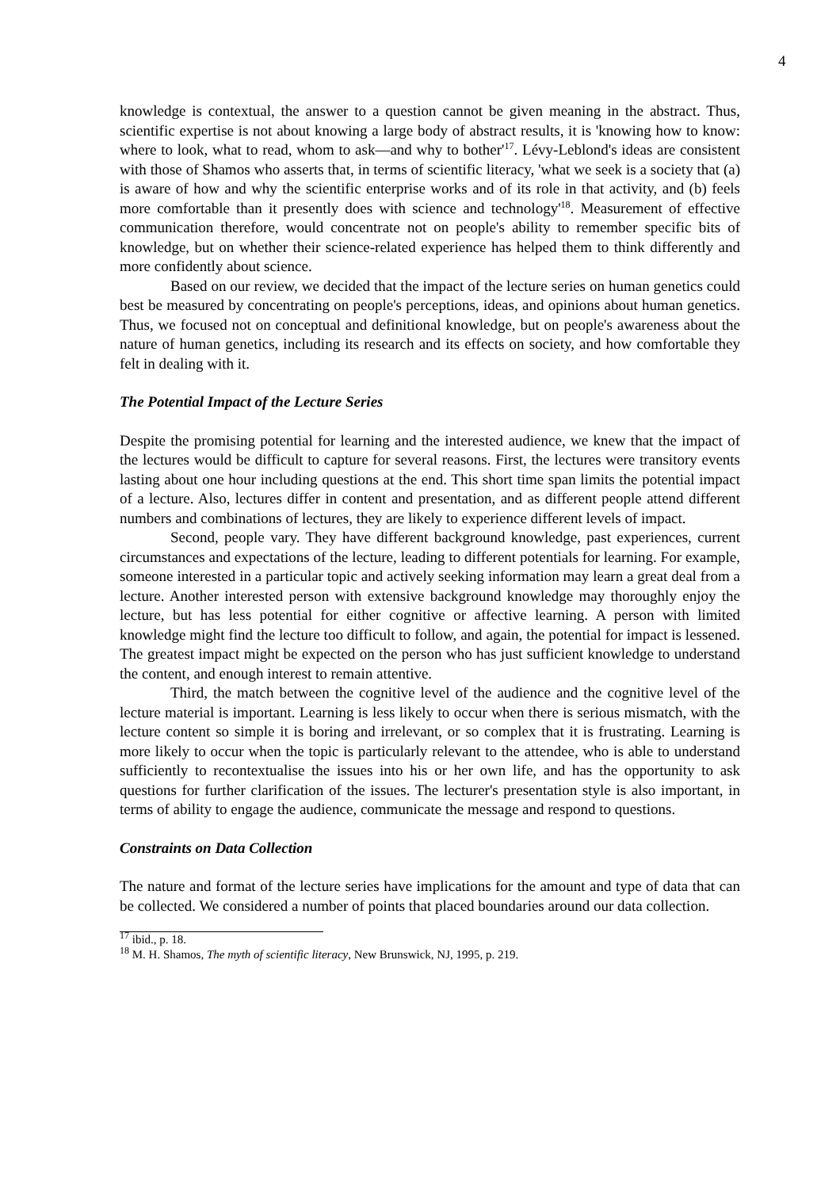4
knowledge is contextual, the answer to a question cannot be given meaning in the abstract. Thus, scientific expertise is not about knowing a large body of abstract results, it is 'knowing how to know: where to look, what to read, whom to ask—and why to bother'<sup>17</sup>. Lévy-Leblond's ideas are consistent with those of Shamos who asserts that, in terms of scientific literacy, 'what we seek is a society that (a) is aware of how and why the scientific enterprise works and of its role in that activity, and (b) feels more comfortable than it presently does with science and technology'<sup>18</sup>. Measurement of effective communication therefore, would concentrate not on people's ability to remember specific bits of knowledge, but on whether their science-related experience has helped them to think differently and more confidently about science.
Based on our review, we decided that the impact of the lecture series on human genetics could best be measured by concentrating on people's perceptions, ideas, and opinions about human genetics. Thus, we focused not on conceptual and definitional knowledge, but on people's awareness about the nature of human genetics, including its research and its effects on society, and how comfortable they felt in dealing with it.
The Potential Impact of the Lecture Series
Despite the promising potential for learning and the interested audience, we knew that the impact of the lectures would be difficult to capture for several reasons. First, the lectures were transitory events lasting about one hour including questions at the end. This short time span limits the potential impact of a lecture. Also, lectures differ in content and presentation, and as different people attend different numbers and combinations of lectures, they are likely to experience different levels of impact.
Second, people vary. They have different background knowledge, past experiences, current circumstances and expectations of the lecture, leading to different potentials for learning. For example, someone interested in a particular topic and actively seeking information may learn a great deal from a lecture. Another interested person with extensive background knowledge may thoroughly enjoy the lecture, but has less potential for either cognitive or affective learning. A person with limited knowledge might find the lecture too difficult to follow, and again, the potential for impact is lessened. The greatest impact might be expected on the person who has just sufficient knowledge to understand the content, and enough interest to remain attentive.
Third, the match between the cognitive level of the audience and the cognitive level of the lecture material is important. Learning is less likely to occur when there is serious mismatch, with the lecture content so simple it is boring and irrelevant, or so complex that it is frustrating. Learning is more likely to occur when the topic is particularly relevant to the attendee, who is able to understand sufficiently to recontextualise the issues into his or her own life, and has the opportunity to ask questions for further clarification of the issues. The lecturer's presentation style is also important, in terms of ability to engage the audience, communicate the message and respond to questions.
Constraints on Data Collection
The nature and format of the lecture series have implications for the amount and type of data that can be collected. We considered a number of points that placed boundaries around our data collection.
<sup>17</sup> ibid., p. 18.
<sup>18</sup> M. H. Shamos, The myth of scientific literacy, New Brunswick, NJ, 1995, p. 219.